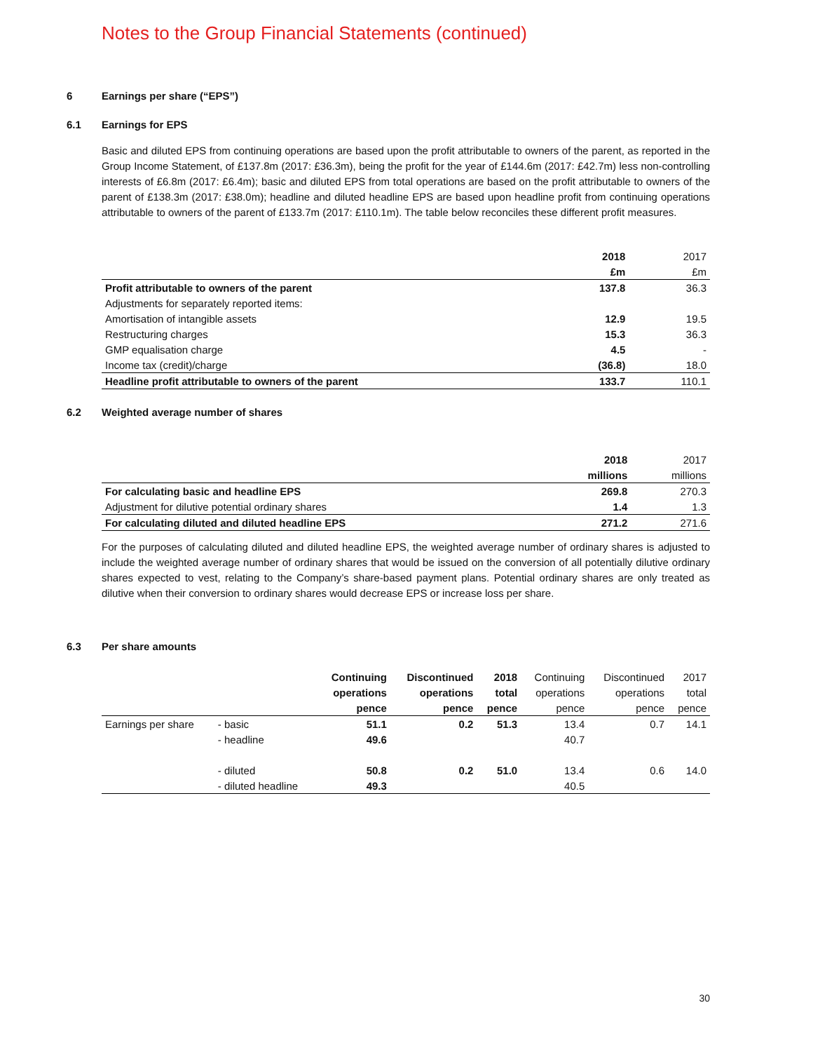Notes to the Group Financial Statements (continued)
6 Earnings per share (“EPS”)
6.1 Earnings for EPS
Basic and diluted EPS from continuing operations are based upon the profit attributable to owners of the parent, as reported in the Group Income Statement, of £137.8m (2017: £36.3m), being the profit for the year of £144.6m (2017: £42.7m) less non-controlling interests of £6.8m (2017: £6.4m); basic and diluted EPS from total operations are based on the profit attributable to owners of the parent of £138.3m (2017: £38.0m); headline and diluted headline EPS are based upon headline profit from continuing operations attributable to owners of the parent of £133.7m (2017: £110.1m). The table below reconciles these different profit measures.
| | 2018 | 2017 |
| | £m | £m |
| Profit attributable to owners of the parent | 137.8 | 36.3 |
| Adjustments for separately reported items: | | |
| Amortisation of intangible assets | 12.9 | 19.5 |
| Restructuring charges | 15.3 | 36.3 |
| GMP equalisation charge | 4.5 | - |
| Income tax (credit)/charge | (36.8) | 18.0 |
| Headline profit attributable to owners of the parent | 133.7 | 110.1 |
6.2 Weighted average number of shares
| | 2018 | 2017 |
| | millions | millions |
| For calculating basic and headline EPS | 269.8 | 270.3 |
| Adjustment for dilutive potential ordinary shares | 1.4 | 1.3 |
| For calculating diluted and diluted headline EPS | 271.2 | 271.6 |
For the purposes of calculating diluted and diluted headline EPS, the weighted average number of ordinary shares is adjusted to include the weighted average number of ordinary shares that would be issued on the conversion of all potentially dilutive ordinary shares expected to vest, relating to the Company’s share-based payment plans. Potential ordinary shares are only treated as dilutive when their conversion to ordinary shares would decrease EPS or increase loss per share.
6.3 Per share amounts
| | | Continuing | Discontinued | 2018 | Continuing | Discontinued | 2017 |
| | | operations | operations | total | operations | operations | total |
| | | pence | pence | pence | pence | pence | pence |
| Earnings per share | - basic | 51.1 | 0.2 | 51.3 | 13.4 | 0.7 | 14.1 |
| | - headline | 49.6 | | | 40.7 | | |
| | - diluted | 50.8 | 0.2 | 51.0 | 13.4 | 0.6 | 14.0 |
| | - diluted headline | 49.3 | | | 40.5 | | |
30